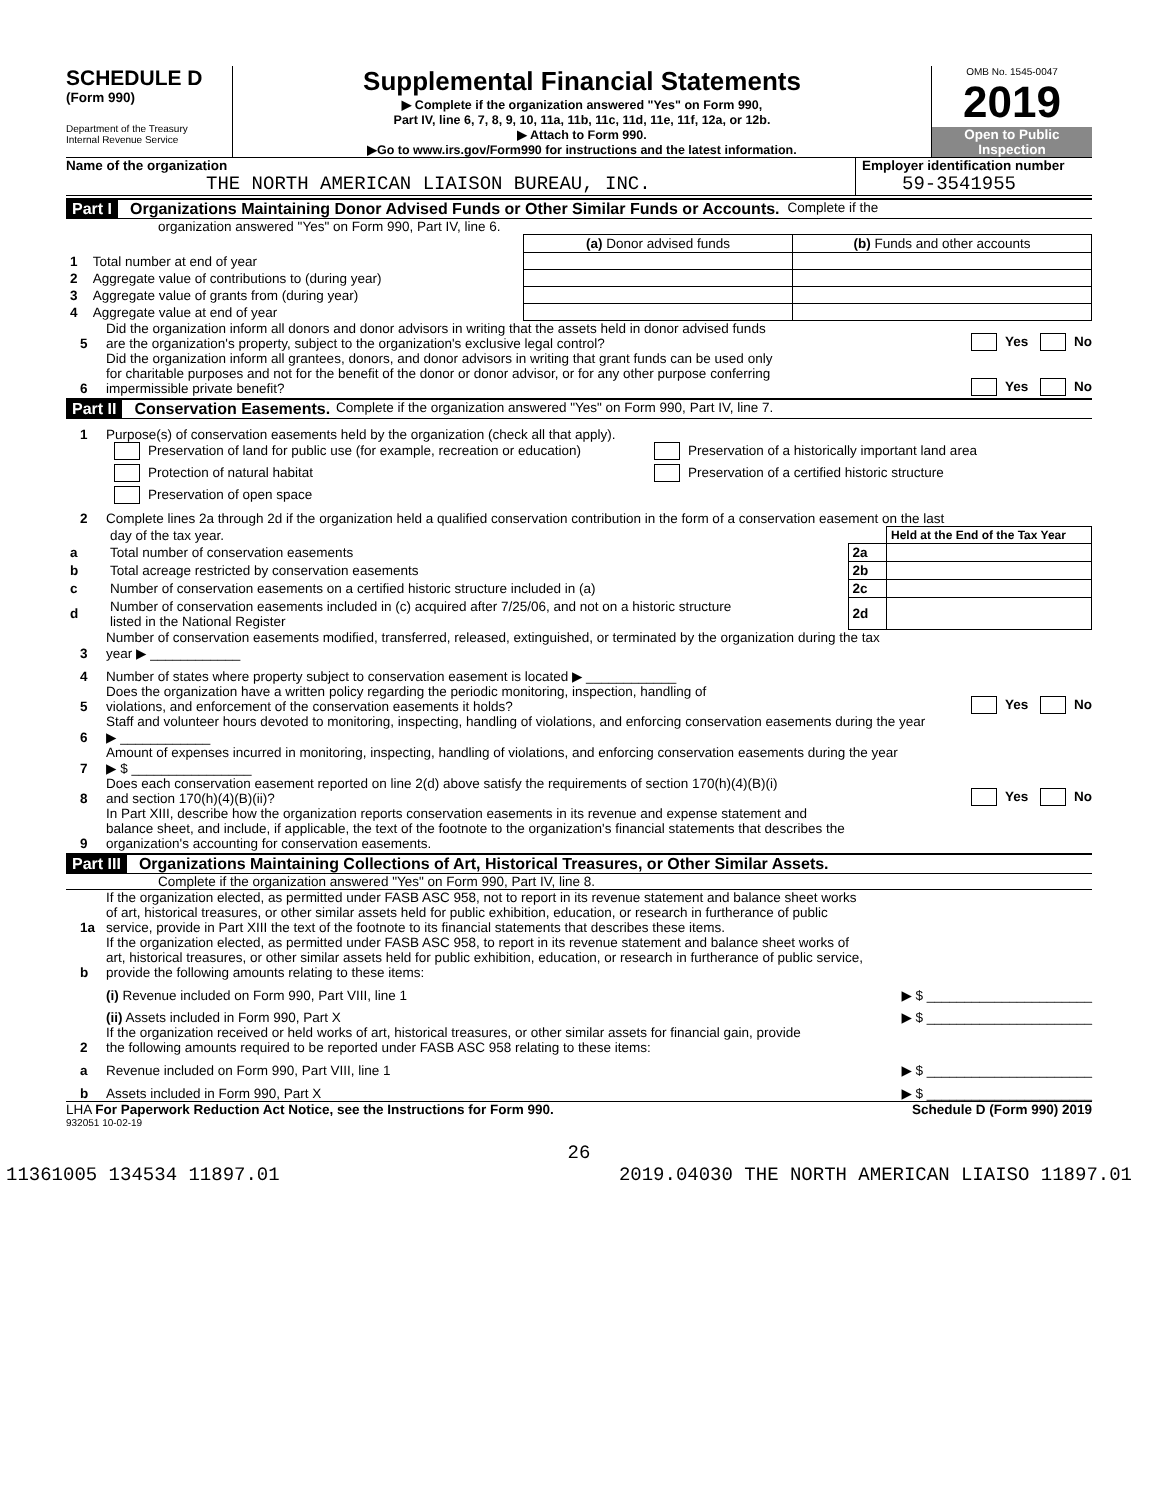SCHEDULE D
(Form 990)
Department of the Treasury
Internal Revenue Service
Supplemental Financial Statements
▶ Complete if the organization answered "Yes" on Form 990,
Part IV, line 6, 7, 8, 9, 10, 11a, 11b, 11c, 11d, 11e, 11f, 12a, or 12b.
▶ Attach to Form 990.
▶Go to www.irs.gov/Form990 for instructions and the latest information.
OMB No. 1545-0047
2019
Open to Public Inspection
Name of the organization
THE NORTH AMERICAN LIAISON BUREAU, INC.
Employer identification number
59-3541955
Part I Organizations Maintaining Donor Advised Funds or Other Similar Funds or Accounts. Complete if the
organization answered "Yes" on Form 990, Part IV, line 6.
| | | (a) Donor advised funds | (b) Funds and other accounts |
| 1 | Total number at end of year | | |
| 2 | Aggregate value of contributions to (during year) | | |
| 3 | Aggregate value of grants from (during year) | | |
| 4 | Aggregate value at end of year | | |
5 Did the organization inform all donors and donor advisors in writing that the assets held in donor advised funds
are the organization's property, subject to the organization's exclusive legal control? Yes No
6 Did the organization inform all grantees, donors, and donor advisors in writing that grant funds can be used only
for charitable purposes and not for the benefit of the donor or donor advisor, or for any other purpose conferring
impermissible private benefit? Yes No
Part II Conservation Easements. Complete if the organization answered "Yes" on Form 990, Part IV, line 7.
1 Purpose(s) of conservation easements held by the organization (check all that apply).
Preservation of land for public use (for example, recreation or education)
Preservation of a historically important land area
Protection of natural habitat
Preservation of a certified historic structure
Preservation of open space
2 Complete lines 2a through 2d if the organization held a qualified conservation contribution in the form of a conservation easement on the last
| | day of the tax year. | | Held at the End of the Tax Year |
| a | Total number of conservation easements | 2a | |
| b | Total acreage restricted by conservation easements | 2b | |
| c | Number of conservation easements on a certified historic structure included in (a) | 2c | |
| d | Number of conservation easements included in (c) acquired after 7/25/06, and not on a historic structure listed in the National Register | 2d | |
3 Number of conservation easements modified, transferred, released, extinguished, or terminated by the organization during the tax
year ▶ ____________
4 Number of states where property subject to conservation easement is located ▶ ____________
5 Does the organization have a written policy regarding the periodic monitoring, inspection, handling of
violations, and enforcement of the conservation easements it holds? Yes No
6 Staff and volunteer hours devoted to monitoring, inspecting, handling of violations, and enforcing conservation easements during the year
▶ ____________
7 Amount of expenses incurred in monitoring, inspecting, handling of violations, and enforcing conservation easements during the year
▶ $ ________________
8 Does each conservation easement reported on line 2(d) above satisfy the requirements of section 170(h)(4)(B)(i)
and section 170(h)(4)(B)(ii)? Yes No
9 In Part XIII, describe how the organization reports conservation easements in its revenue and expense statement and
balance sheet, and include, if applicable, the text of the footnote to the organization's financial statements that describes the
organization's accounting for conservation easements.
Part III Organizations Maintaining Collections of Art, Historical Treasures, or Other Similar Assets.
Complete if the organization answered "Yes" on Form 990, Part IV, line 8.
1a If the organization elected, as permitted under FASB ASC 958, not to report in its revenue statement and balance sheet works
of art, historical treasures, or other similar assets held for public exhibition, education, or research in furtherance of public
service, provide in Part XIII the text of the footnote to its financial statements that describes these items.
b If the organization elected, as permitted under FASB ASC 958, to report in its revenue statement and balance sheet works of
art, historical treasures, or other similar assets held for public exhibition, education, or research in furtherance of public service,
provide the following amounts relating to these items:
(i) Revenue included on Form 990, Part VIII, line 1 ▶ $ ______________________
(ii) Assets included in Form 990, Part X ▶ $ ______________________
2 If the organization received or held works of art, historical treasures, or other similar assets for financial gain, provide
the following amounts required to be reported under FASB ASC 958 relating to these items:
a Revenue included on Form 990, Part VIII, line 1 ▶ $ ______________________
b Assets included in Form 990, Part X ▶ $ ______________________
LHA For Paperwork Reduction Act Notice, see the Instructions for Form 990. Schedule D (Form 990) 2019
932051 10-02-19
26
11361005 134534 11897.01 2019.04030 THE NORTH AMERICAN LIAISO 11897.01